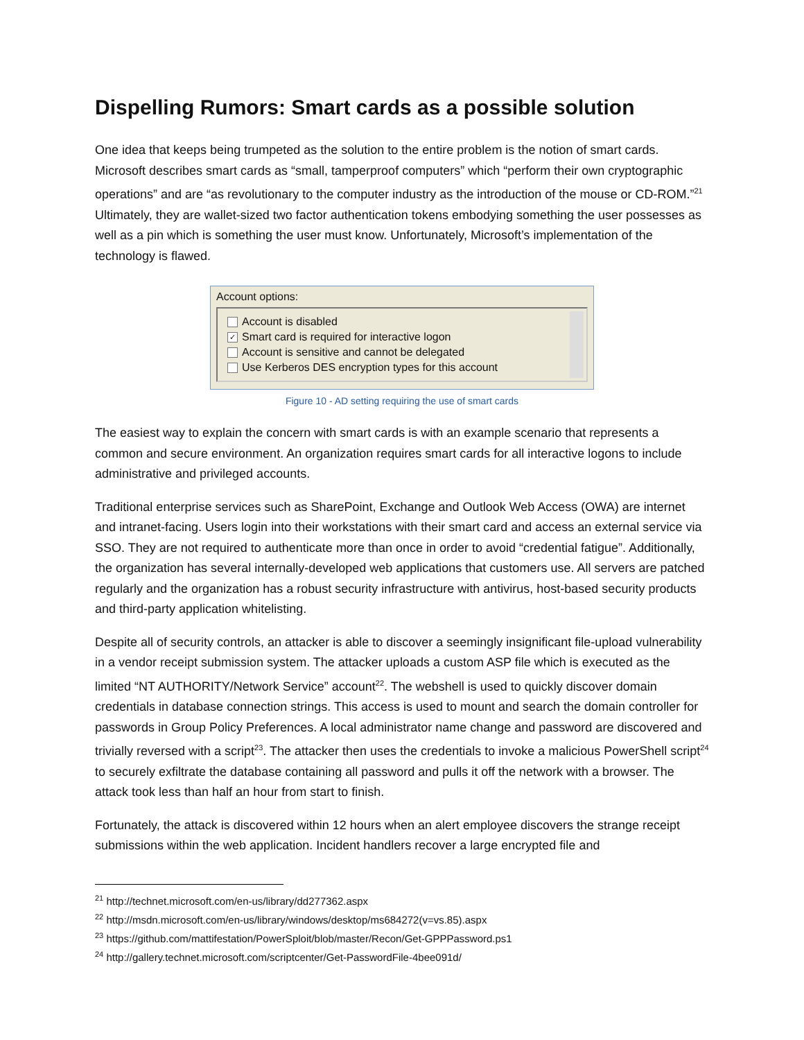Dispelling Rumors: Smart cards as a possible solution
One idea that keeps being trumpeted as the solution to the entire problem is the notion of smart cards. Microsoft describes smart cards as “small, tamperproof computers” which “perform their own cryptographic operations” and are “as revolutionary to the computer industry as the introduction of the mouse or CD-ROM.”<sup>21</sup> Ultimately, they are wallet-sized two factor authentication tokens embodying something the user possesses as well as a pin which is something the user must know. Unfortunately, Microsoft’s implementation of the technology is flawed.
Account options:
Account is disabled
✓ Smart card is required for interactive logon
Account is sensitive and cannot be delegated
Use Kerberos DES encryption types for this account
Figure 10 - AD setting requiring the use of smart cards
The easiest way to explain the concern with smart cards is with an example scenario that represents a common and secure environment. An organization requires smart cards for all interactive logons to include administrative and privileged accounts.
Traditional enterprise services such as SharePoint, Exchange and Outlook Web Access (OWA) are internet and intranet-facing. Users login into their workstations with their smart card and access an external service via SSO. They are not required to authenticate more than once in order to avoid “credential fatigue”. Additionally, the organization has several internally-developed web applications that customers use. All servers are patched regularly and the organization has a robust security infrastructure with antivirus, host-based security products and third-party application whitelisting.
Despite all of security controls, an attacker is able to discover a seemingly insignificant file-upload vulnerability in a vendor receipt submission system. The attacker uploads a custom ASP file which is executed as the limited “NT AUTHORITY/Network Service” account<sup>22</sup>. The webshell is used to quickly discover domain credentials in database connection strings. This access is used to mount and search the domain controller for passwords in Group Policy Preferences. A local administrator name change and password are discovered and trivially reversed with a script<sup>23</sup>. The attacker then uses the credentials to invoke a malicious PowerShell script<sup>24</sup> to securely exfiltrate the database containing all password and pulls it off the network with a browser. The attack took less than half an hour from start to finish.
Fortunately, the attack is discovered within 12 hours when an alert employee discovers the strange receipt submissions within the web application. Incident handlers recover a large encrypted file and
<sup>21</sup> http://technet.microsoft.com/en-us/library/dd277362.aspx
<sup>22</sup> http://msdn.microsoft.com/en-us/library/windows/desktop/ms684272(v=vs.85).aspx
<sup>23</sup> https://github.com/mattifestation/PowerSploit/blob/master/Recon/Get-GPPPassword.ps1
<sup>24</sup> http://gallery.technet.microsoft.com/scriptcenter/Get-PasswordFile-4bee091d/